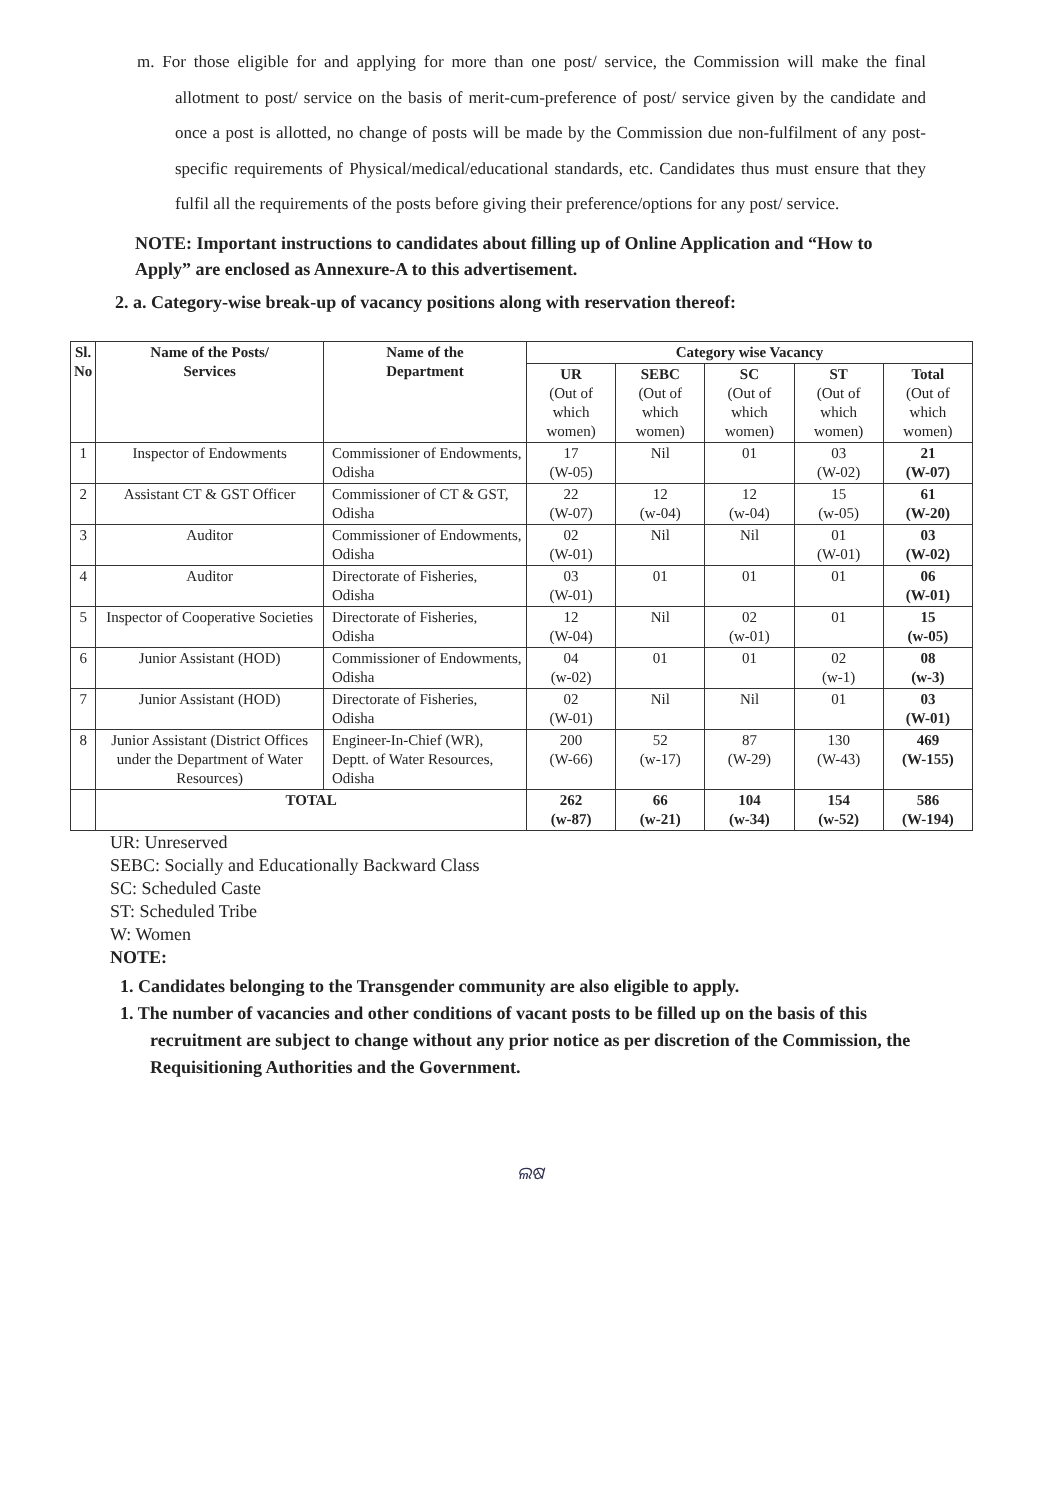m. For those eligible for and applying for more than one post/ service, the Commission will make the final allotment to post/ service on the basis of merit-cum-preference of post/ service given by the candidate and once a post is allotted, no change of posts will be made by the Commission due non-fulfilment of any post-specific requirements of Physical/medical/educational standards, etc. Candidates thus must ensure that they fulfil all the requirements of the posts before giving their preference/options for any post/ service.
NOTE: Important instructions to candidates about filling up of Online Application and “How to Apply” are enclosed as Annexure-A to this advertisement.
2. a. Category-wise break-up of vacancy positions along with reservation thereof:
| Sl. No | Name of the Posts/ Services | Name of the Department | Category wise Vacancy | | | | |
| --- | --- | --- | --- | --- | --- | --- | --- |
| | | | UR (Out of which women) | SEBC (Out of which women) | SC (Out of which women) | ST (Out of which women) | Total (Out of which women) |
| 1 | Inspector of Endowments | Commissioner of Endowments, Odisha | 17 (W-05) | Nil | 01 | 03 (W-02) | 21 (W-07) |
| 2 | Assistant CT & GST Officer | Commissioner of CT & GST, Odisha | 22 (W-07) | 12 (w-04) | 12 (w-04) | 15 (w-05) | 61 (W-20) |
| 3 | Auditor | Commissioner of Endowments, Odisha | 02 (W-01) | Nil | Nil | 01 (W-01) | 03 (W-02) |
| 4 | Auditor | Directorate of Fisheries, Odisha | 03 (W-01) | 01 | 01 | 01 | 06 (W-01) |
| 5 | Inspector of Cooperative Societies | Directorate of Fisheries, Odisha | 12 (W-04) | Nil | 02 (w-01) | 01 | 15 (w-05) |
| 6 | Junior Assistant (HOD) | Commissioner of Endowments, Odisha | 04 (w-02) | 01 | 01 | 02 (w-1) | 08 (w-3) |
| 7 | Junior Assistant (HOD) | Directorate of Fisheries, Odisha | 02 (W-01) | Nil | Nil | 01 | 03 (W-01) |
| 8 | Junior Assistant (District Offices under the Department of Water Resources) | Engineer-In-Chief (WR), Deptt. of Water Resources, Odisha | 200 (W-66) | 52 (w-17) | 87 (W-29) | 130 (W-43) | 469 (W-155) |
| | TOTAL | | 262 (w-87) | 66 (w-21) | 104 (w-34) | 154 (w-52) | 586 (W-194) |
UR: Unreserved
SEBC: Socially and Educationally Backward Class
SC: Scheduled Caste
ST: Scheduled Tribe
W: Women
NOTE:
1. Candidates belonging to the Transgender community are also eligible to apply.
1. The number of vacancies and other conditions of vacant posts to be filled up on the basis of this recruitment are subject to change without any prior notice as per discretion of the Commission, the Requisitioning Authorities and the Government.
ଲଷ